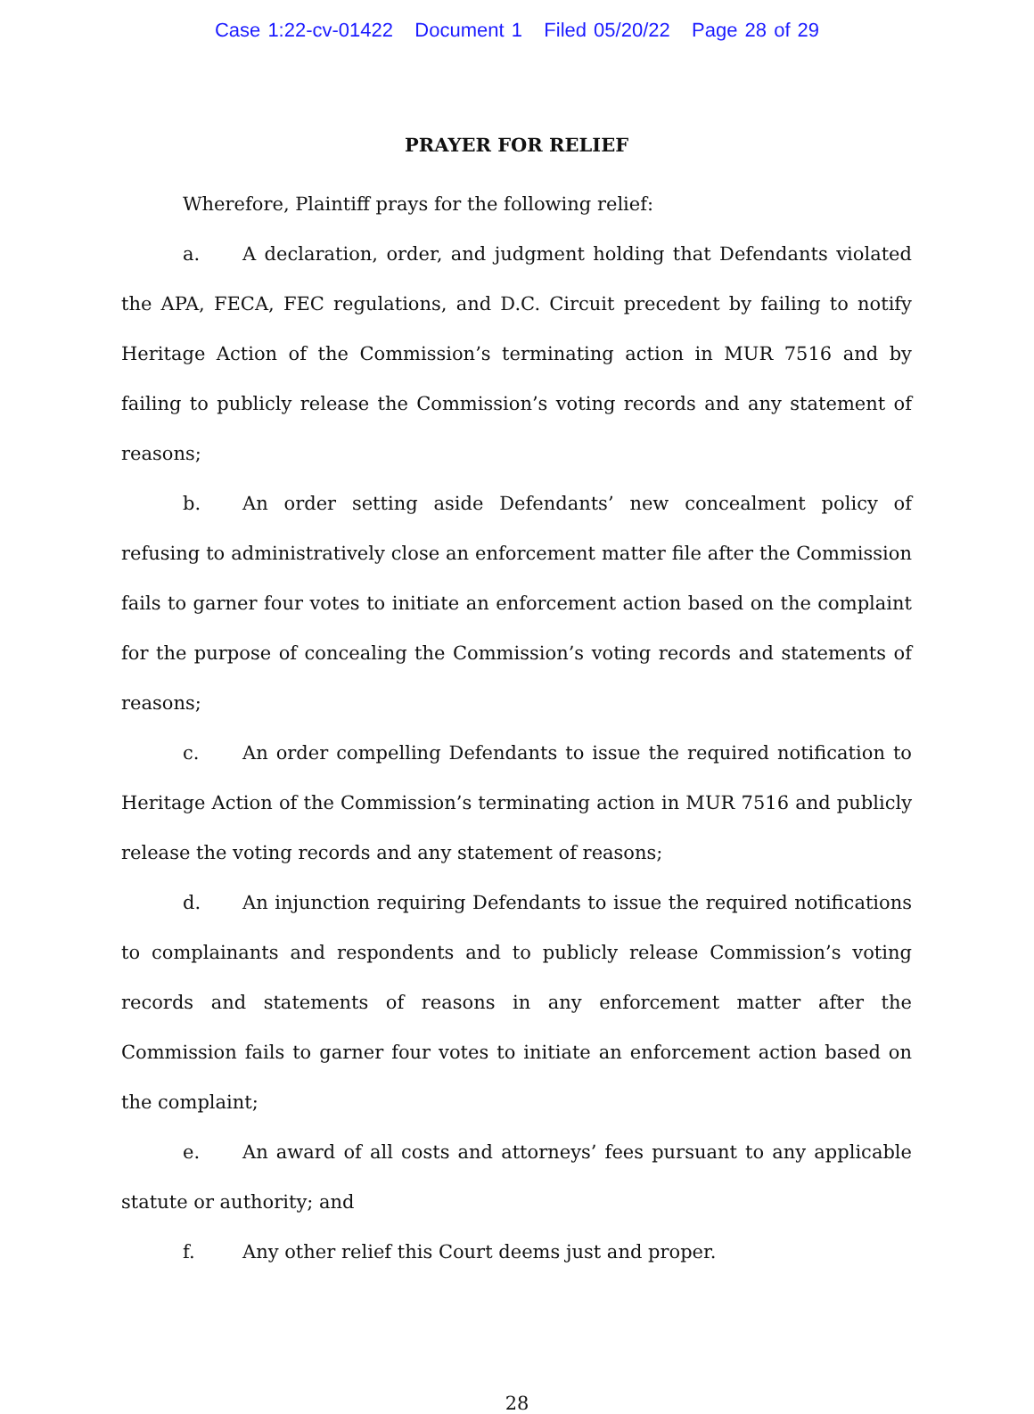Case 1:22-cv-01422 Document 1 Filed 05/20/22 Page 28 of 29
PRAYER FOR RELIEF
Wherefore, Plaintiff prays for the following relief:
a. A declaration, order, and judgment holding that Defendants violated the APA, FECA, FEC regulations, and D.C. Circuit precedent by failing to notify Heritage Action of the Commission’s terminating action in MUR 7516 and by failing to publicly release the Commission’s voting records and any statement of reasons;
b. An order setting aside Defendants’ new concealment policy of refusing to administratively close an enforcement matter file after the Commission fails to garner four votes to initiate an enforcement action based on the complaint for the purpose of concealing the Commission’s voting records and statements of reasons;
c. An order compelling Defendants to issue the required notification to Heritage Action of the Commission’s terminating action in MUR 7516 and publicly release the voting records and any statement of reasons;
d. An injunction requiring Defendants to issue the required notifications to complainants and respondents and to publicly release Commission’s voting records and statements of reasons in any enforcement matter after the Commission fails to garner four votes to initiate an enforcement action based on the complaint;
e. An award of all costs and attorneys’ fees pursuant to any applicable statute or authority; and
f. Any other relief this Court deems just and proper.
28